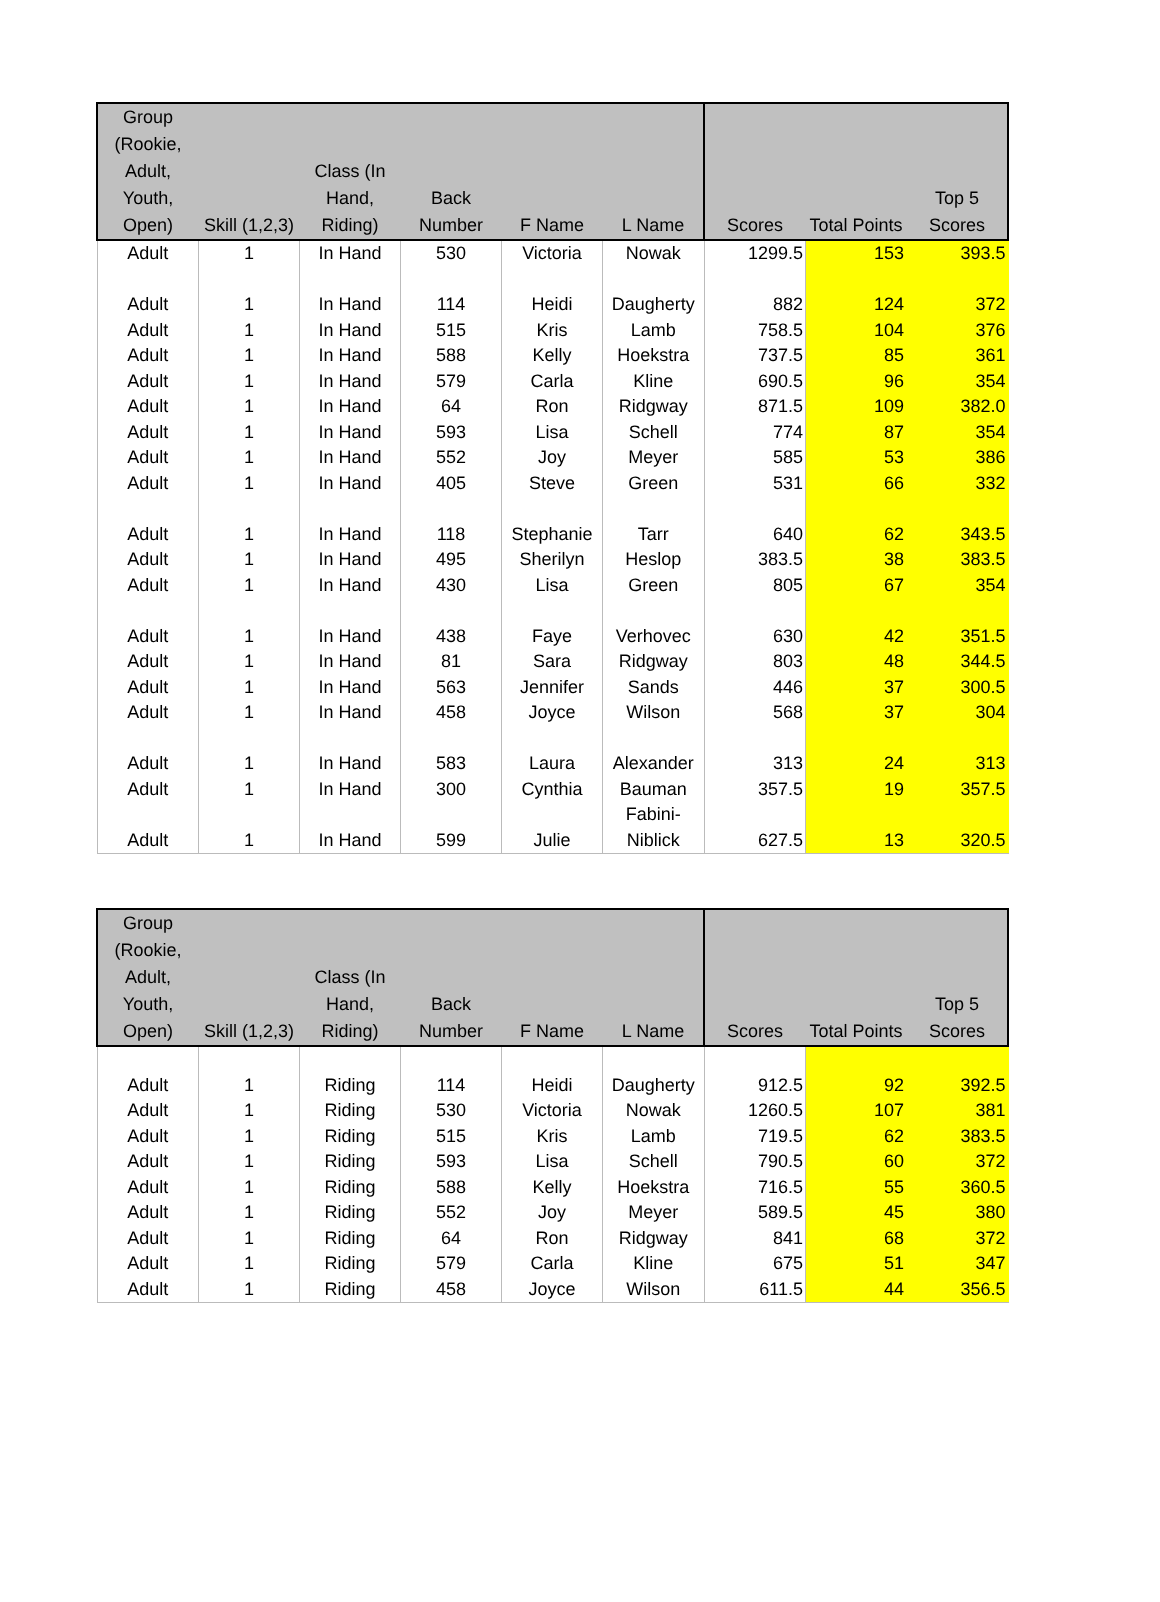| Group (Rookie, Adult, Youth, Open) | Skill (1,2,3) | Class (In Hand, Riding) | Back Number | F Name | L Name | Scores | Total Points | Top 5 Scores |
| --- | --- | --- | --- | --- | --- | --- | --- | --- |
| Adult | 1 | In Hand | 530 | Victoria | Nowak | 1299.5 | 153 | 393.5 |
| Adult | 1 | In Hand | 114 | Heidi | Daugherty | 882 | 124 | 372 |
| Adult | 1 | In Hand | 515 | Kris | Lamb | 758.5 | 104 | 376 |
| Adult | 1 | In Hand | 588 | Kelly | Hoekstra | 737.5 | 85 | 361 |
| Adult | 1 | In Hand | 579 | Carla | Kline | 690.5 | 96 | 354 |
| Adult | 1 | In Hand | 64 | Ron | Ridgway | 871.5 | 109 | 382.0 |
| Adult | 1 | In Hand | 593 | Lisa | Schell | 774 | 87 | 354 |
| Adult | 1 | In Hand | 552 | Joy | Meyer | 585 | 53 | 386 |
| Adult | 1 | In Hand | 405 | Steve | Green | 531 | 66 | 332 |
| Adult | 1 | In Hand | 118 | Stephanie | Tarr | 640 | 62 | 343.5 |
| Adult | 1 | In Hand | 495 | Sherilyn | Heslop | 383.5 | 38 | 383.5 |
| Adult | 1 | In Hand | 430 | Lisa | Green | 805 | 67 | 354 |
| Adult | 1 | In Hand | 438 | Faye | Verhovec | 630 | 42 | 351.5 |
| Adult | 1 | In Hand | 81 | Sara | Ridgway | 803 | 48 | 344.5 |
| Adult | 1 | In Hand | 563 | Jennifer | Sands | 446 | 37 | 300.5 |
| Adult | 1 | In Hand | 458 | Joyce | Wilson | 568 | 37 | 304 |
| Adult | 1 | In Hand | 583 | Laura | Alexander | 313 | 24 | 313 |
| Adult | 1 | In Hand | 300 | Cynthia | Bauman | 357.5 | 19 | 357.5 |
| Adult | 1 | In Hand | 599 | Julie | Fabini- Niblick | 627.5 | 13 | 320.5 |
| Group (Rookie, Adult, Youth, Open) | Skill (1,2,3) | Class (In Hand, Riding) | Back Number | F Name | L Name | Scores | Total Points | Top 5 Scores |
| --- | --- | --- | --- | --- | --- | --- | --- | --- |
| Adult | 1 | Riding | 114 | Heidi | Daugherty | 912.5 | 92 | 392.5 |
| Adult | 1 | Riding | 530 | Victoria | Nowak | 1260.5 | 107 | 381 |
| Adult | 1 | Riding | 515 | Kris | Lamb | 719.5 | 62 | 383.5 |
| Adult | 1 | Riding | 593 | Lisa | Schell | 790.5 | 60 | 372 |
| Adult | 1 | Riding | 588 | Kelly | Hoekstra | 716.5 | 55 | 360.5 |
| Adult | 1 | Riding | 552 | Joy | Meyer | 589.5 | 45 | 380 |
| Adult | 1 | Riding | 64 | Ron | Ridgway | 841 | 68 | 372 |
| Adult | 1 | Riding | 579 | Carla | Kline | 675 | 51 | 347 |
| Adult | 1 | Riding | 458 | Joyce | Wilson | 611.5 | 44 | 356.5 |